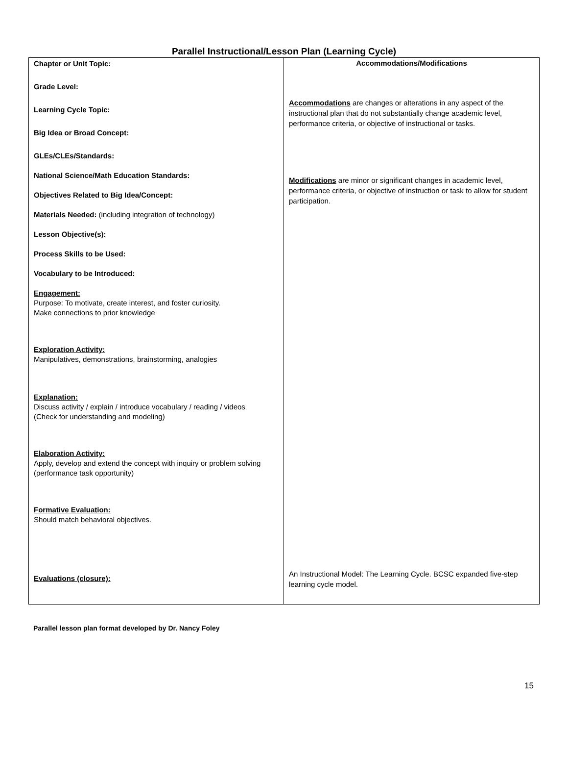Parallel Instructional/Lesson Plan (Learning Cycle)
| Chapter or Unit Topic: Grade Level: Learning Cycle Topic: Big Idea or Broad Concept: GLEs/CLEs/Standards: National Science/Math Education Standards: Objectives Related to Big Idea/Concept: Materials Needed: (including integration of technology) Lesson Objective(s): Process Skills to be Used: Vocabulary to be Introduced: Engagement: Purpose: To motivate, create interest, and foster curiosity. Make connections to prior knowledge Exploration Activity: Manipulatives, demonstrations, brainstorming, analogies Explanation: Discuss activity / explain / introduce vocabulary / reading / videos (Check for understanding and modeling) Elaboration Activity: Apply, develop and extend the concept with inquiry or problem solving (performance task opportunity) Formative Evaluation: Should match behavioral objectives. Evaluations (closure): | Accommodations/Modifications Accommodations are changes or alterations in any aspect of the instructional plan that do not substantially change academic level, performance criteria, or objective of instructional or tasks. Modifications are minor or significant changes in academic level, performance criteria, or objective of instruction or task to allow for student participation. An Instructional Model: The Learning Cycle. BCSC expanded five-step learning cycle model. |
Parallel lesson plan format developed by Dr. Nancy Foley
15